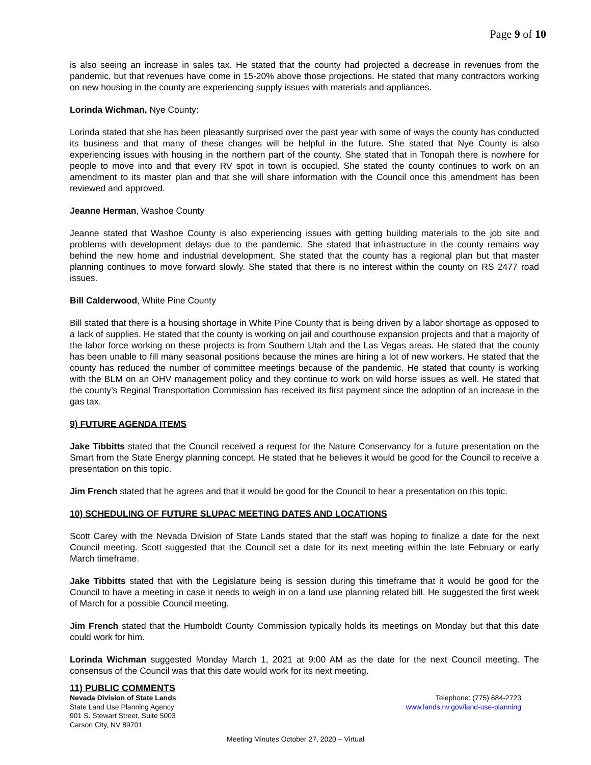Page 9 of 10
is also seeing an increase in sales tax. He stated that the county had projected a decrease in revenues from the pandemic, but that revenues have come in 15-20% above those projections. He stated that many contractors working on new housing in the county are experiencing supply issues with materials and appliances.
Lorinda Wichman, Nye County:
Lorinda stated that she has been pleasantly surprised over the past year with some of ways the county has conducted its business and that many of these changes will be helpful in the future. She stated that Nye County is also experiencing issues with housing in the northern part of the county. She stated that in Tonopah there is nowhere for people to move into and that every RV spot in town is occupied. She stated the county continues to work on an amendment to its master plan and that she will share information with the Council once this amendment has been reviewed and approved.
Jeanne Herman, Washoe County
Jeanne stated that Washoe County is also experiencing issues with getting building materials to the job site and problems with development delays due to the pandemic. She stated that infrastructure in the county remains way behind the new home and industrial development. She stated that the county has a regional plan but that master planning continues to move forward slowly. She stated that there is no interest within the county on RS 2477 road issues.
Bill Calderwood, White Pine County
Bill stated that there is a housing shortage in White Pine County that is being driven by a labor shortage as opposed to a lack of supplies. He stated that the county is working on jail and courthouse expansion projects and that a majority of the labor force working on these projects is from Southern Utah and the Las Vegas areas. He stated that the county has been unable to fill many seasonal positions because the mines are hiring a lot of new workers. He stated that the county has reduced the number of committee meetings because of the pandemic. He stated that county is working with the BLM on an OHV management policy and they continue to work on wild horse issues as well. He stated that the county’s Reginal Transportation Commission has received its first payment since the adoption of an increase in the gas tax.
9) FUTURE AGENDA ITEMS
Jake Tibbitts stated that the Council received a request for the Nature Conservancy for a future presentation on the Smart from the State Energy planning concept. He stated that he believes it would be good for the Council to receive a presentation on this topic.
Jim French stated that he agrees and that it would be good for the Council to hear a presentation on this topic.
10) SCHEDULING OF FUTURE SLUPAC MEETING DATES AND LOCATIONS
Scott Carey with the Nevada Division of State Lands stated that the staff was hoping to finalize a date for the next Council meeting. Scott suggested that the Council set a date for its next meeting within the late February or early March timeframe.
Jake Tibbitts stated that with the Legislature being is session during this timeframe that it would be good for the Council to have a meeting in case it needs to weigh in on a land use planning related bill. He suggested the first week of March for a possible Council meeting.
Jim French stated that the Humboldt County Commission typically holds its meetings on Monday but that this date could work for him.
Lorinda Wichman suggested Monday March 1, 2021 at 9:00 AM as the date for the next Council meeting. The consensus of the Council was that this date would work for its next meeting.
11) PUBLIC COMMENTS
Nevada Division of State Lands
State Land Use Planning Agency
901 S. Stewart Street, Suite 5003
Carson City, NV 89701
Telephone: (775) 684-2723
www.lands.nv.gov/land-use-planning
Meeting Minutes October 27, 2020 – Virtual